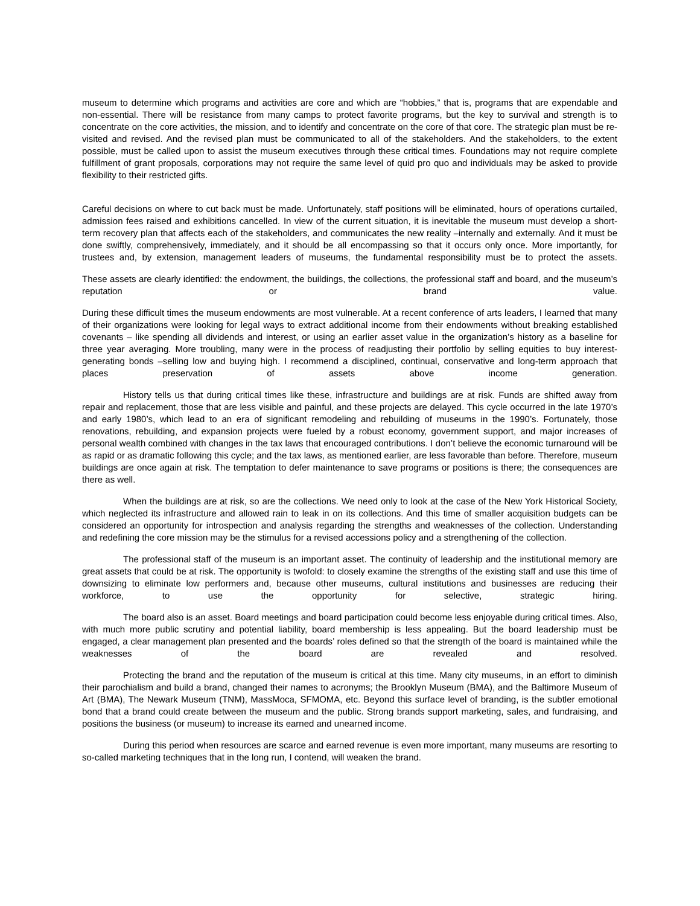museum to determine which programs and activities are core and which are “hobbies,” that is, programs that are expendable and non-essential. There will be resistance from many camps to protect favorite programs, but the key to survival and strength is to concentrate on the core activities, the mission, and to identify and concentrate on the core of that core. The strategic plan must be re-visited and revised. And the revised plan must be communicated to all of the stakeholders. And the stakeholders, to the extent possible, must be called upon to assist the museum executives through these critical times. Foundations may not require complete fulfillment of grant proposals, corporations may not require the same level of quid pro quo and individuals may be asked to provide flexibility to their restricted gifts.
Careful decisions on where to cut back must be made. Unfortunately, staff positions will be eliminated, hours of operations curtailed, admission fees raised and exhibitions cancelled. In view of the current situation, it is inevitable the museum must develop a short-term recovery plan that affects each of the stakeholders, and communicates the new reality –internally and externally. And it must be done swiftly, comprehensively, immediately, and it should be all encompassing so that it occurs only once. More importantly, for trustees and, by extension, management leaders of museums, the fundamental responsibility must be to protect the assets.
These assets are clearly identified: the endowment, the buildings, the collections, the professional staff and board, and the museum’s reputation or brand value.
During these difficult times the museum endowments are most vulnerable. At a recent conference of arts leaders, I learned that many of their organizations were looking for legal ways to extract additional income from their endowments without breaking established covenants – like spending all dividends and interest, or using an earlier asset value in the organization’s history as a baseline for three year averaging. More troubling, many were in the process of readjusting their portfolio by selling equities to buy interest-generating bonds –selling low and buying high. I recommend a disciplined, continual, conservative and long-term approach that places preservation of assets above income generation.
History tells us that during critical times like these, infrastructure and buildings are at risk. Funds are shifted away from repair and replacement, those that are less visible and painful, and these projects are delayed. This cycle occurred in the late 1970’s and early 1980’s, which lead to an era of significant remodeling and rebuilding of museums in the 1990’s. Fortunately, those renovations, rebuilding, and expansion projects were fueled by a robust economy, government support, and major increases of personal wealth combined with changes in the tax laws that encouraged contributions. I don’t believe the economic turnaround will be as rapid or as dramatic following this cycle; and the tax laws, as mentioned earlier, are less favorable than before. Therefore, museum buildings are once again at risk. The temptation to defer maintenance to save programs or positions is there; the consequences are there as well.
When the buildings are at risk, so are the collections. We need only to look at the case of the New York Historical Society, which neglected its infrastructure and allowed rain to leak in on its collections. And this time of smaller acquisition budgets can be considered an opportunity for introspection and analysis regarding the strengths and weaknesses of the collection. Understanding and redefining the core mission may be the stimulus for a revised accessions policy and a strengthening of the collection.
The professional staff of the museum is an important asset. The continuity of leadership and the institutional memory are great assets that could be at risk. The opportunity is twofold: to closely examine the strengths of the existing staff and use this time of downsizing to eliminate low performers and, because other museums, cultural institutions and businesses are reducing their workforce, to use the opportunity for selective, strategic hiring.
The board also is an asset. Board meetings and board participation could become less enjoyable during critical times. Also, with much more public scrutiny and potential liability, board membership is less appealing. But the board leadership must be engaged, a clear management plan presented and the boards’ roles defined so that the strength of the board is maintained while the weaknesses of the board are revealed and resolved.
Protecting the brand and the reputation of the museum is critical at this time. Many city museums, in an effort to diminish their parochialism and build a brand, changed their names to acronyms; the Brooklyn Museum (BMA), and the Baltimore Museum of Art (BMA), The Newark Museum (TNM), MassMoca, SFMOMA, etc. Beyond this surface level of branding, is the subtler emotional bond that a brand could create between the museum and the public. Strong brands support marketing, sales, and fundraising, and positions the business (or museum) to increase its earned and unearned income.
During this period when resources are scarce and earned revenue is even more important, many museums are resorting to so-called marketing techniques that in the long run, I contend, will weaken the brand.